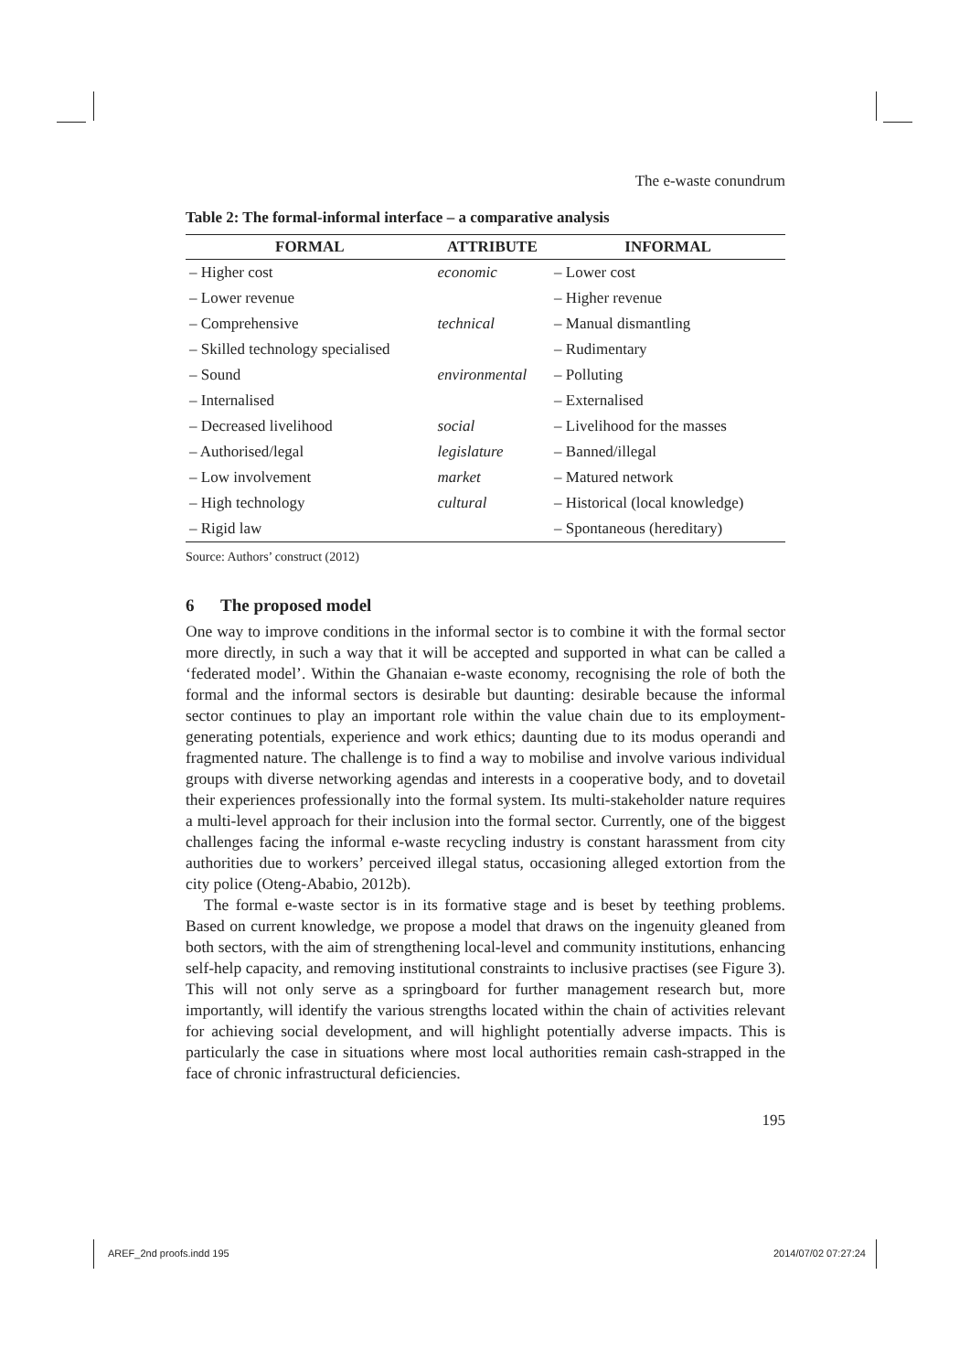The e-waste conundrum
Table 2: The formal-informal interface – a comparative analysis
| FORMAL | ATTRIBUTE | INFORMAL |
| --- | --- | --- |
| – Higher cost | economic | – Lower cost |
| – Lower revenue | | – Higher revenue |
| – Comprehensive | technical | – Manual dismantling |
| – Skilled technology specialised | | – Rudimentary |
| – Sound | environmental | – Polluting |
| – Internalised | | – Externalised |
| – Decreased livelihood | social | – Livelihood for the masses |
| – Authorised/legal | legislature | – Banned/illegal |
| – Low involvement | market | – Matured network |
| – High technology | cultural | – Historical (local knowledge) |
| – Rigid law | | – Spontaneous (hereditary) |
Source: Authors’ construct (2012)
6 The proposed model
One way to improve conditions in the informal sector is to combine it with the formal sector more directly, in such a way that it will be accepted and supported in what can be called a ‘federated model’. Within the Ghanaian e-waste economy, recognising the role of both the formal and the informal sectors is desirable but daunting: desirable because the informal sector continues to play an important role within the value chain due to its employment-generating potentials, experience and work ethics; daunting due to its modus operandi and fragmented nature. The challenge is to find a way to mobilise and involve various individual groups with diverse networking agendas and interests in a cooperative body, and to dovetail their experiences professionally into the formal system. Its multi-stakeholder nature requires a multi-level approach for their inclusion into the formal sector. Currently, one of the biggest challenges facing the informal e-waste recycling industry is constant harassment from city authorities due to workers’ perceived illegal status, occasioning alleged extortion from the city police (Oteng-Ababio, 2012b).
The formal e-waste sector is in its formative stage and is beset by teething problems. Based on current knowledge, we propose a model that draws on the ingenuity gleaned from both sectors, with the aim of strengthening local-level and community institutions, enhancing self-help capacity, and removing institutional constraints to inclusive practises (see Figure 3). This will not only serve as a springboard for further management research but, more importantly, will identify the various strengths located within the chain of activities relevant for achieving social development, and will highlight potentially adverse impacts. This is particularly the case in situations where most local authorities remain cash-strapped in the face of chronic infrastructural deficiencies.
195
AREF_2nd proofs.indd 195 2014/07/02 07:27:24